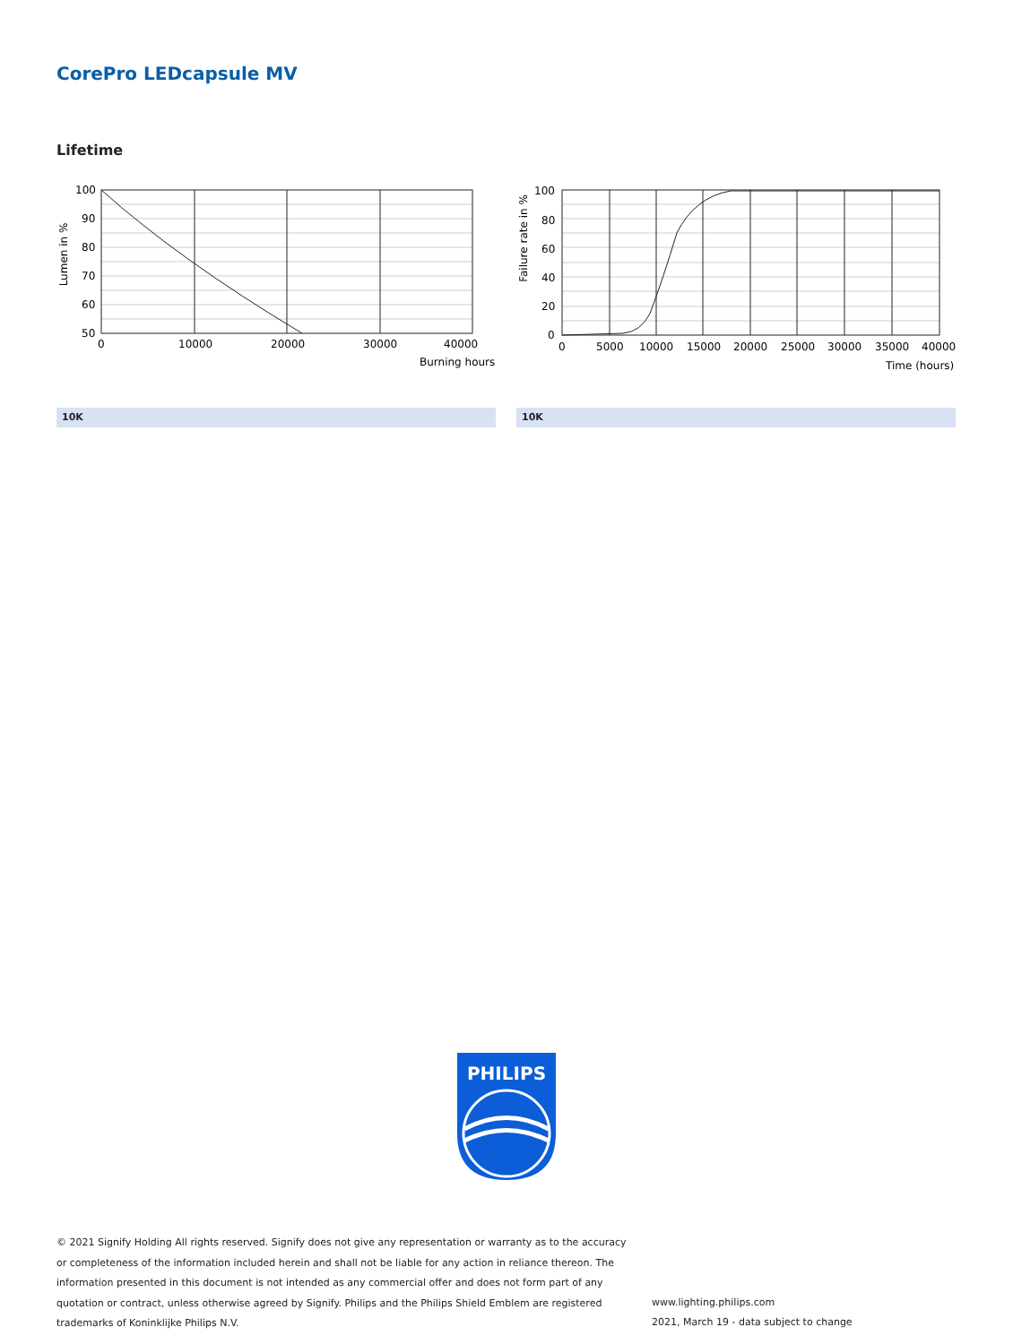CorePro LEDcapsule MV
Lifetime
100
90
80
70
60
50
0
10000
20000
30000
40000
Burning hours
Lumen in %
100
80
60
40
20
0
0
5000
10000
15000
20000
25000
30000
35000
40000
Time (hours)
Failure rate in %
10K 10K
PHILIPS
© 2021 Signify Holding All rights reserved. Signify does not give any representation or warranty as to the accuracy or completeness of the information included herein and shall not be liable for any action in reliance thereon. The information presented in this document is not intended as any commercial offer and does not form part of any quotation or contract, unless otherwise agreed by Signify. Philips and the Philips Shield Emblem are registered trademarks of Koninklijke Philips N.V.
www.lighting.philips.com
2021, March 19 - data subject to change